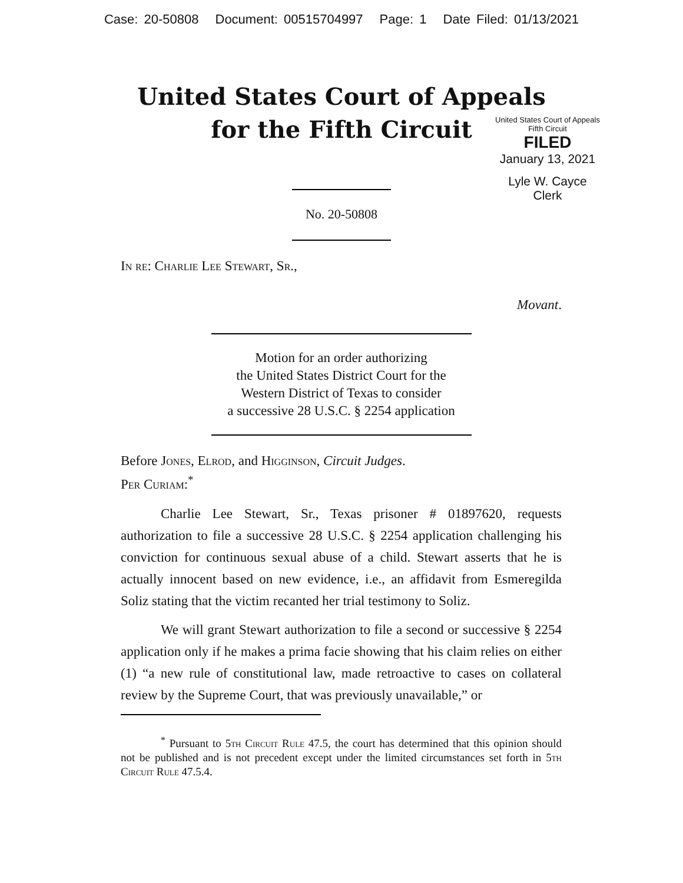Case: 20-50808 Document: 00515704997 Page: 1 Date Filed: 01/13/2021
United States Court of Appeals
for the Fifth Circuit
United States Court of Appeals
Fifth Circuit
FILED
January 13, 2021
Lyle W. Cayce
Clerk
No. 20-50808
In re: Charlie Lee Stewart, Sr.,
Movant.
Motion for an order authorizing
the United States District Court for the
Western District of Texas to consider
a successive 28 U.S.C. § 2254 application
Before Jones, Elrod, and Higginson, Circuit Judges.
Per Curiam:<sup>*</sup>
Charlie Lee Stewart, Sr., Texas prisoner # 01897620, requests authorization to file a successive 28 U.S.C. § 2254 application challenging his conviction for continuous sexual abuse of a child. Stewart asserts that he is actually innocent based on new evidence, i.e., an affidavit from Esmeregilda Soliz stating that the victim recanted her trial testimony to Soliz.
We will grant Stewart authorization to file a second or successive § 2254 application only if he makes a prima facie showing that his claim relies on either (1) “a new rule of constitutional law, made retroactive to cases on collateral review by the Supreme Court, that was previously unavailable,” or
<sup>*</sup> Pursuant to 5th Circuit Rule 47.5, the court has determined that this opinion should not be published and is not precedent except under the limited circumstances set forth in 5th Circuit Rule 47.5.4.